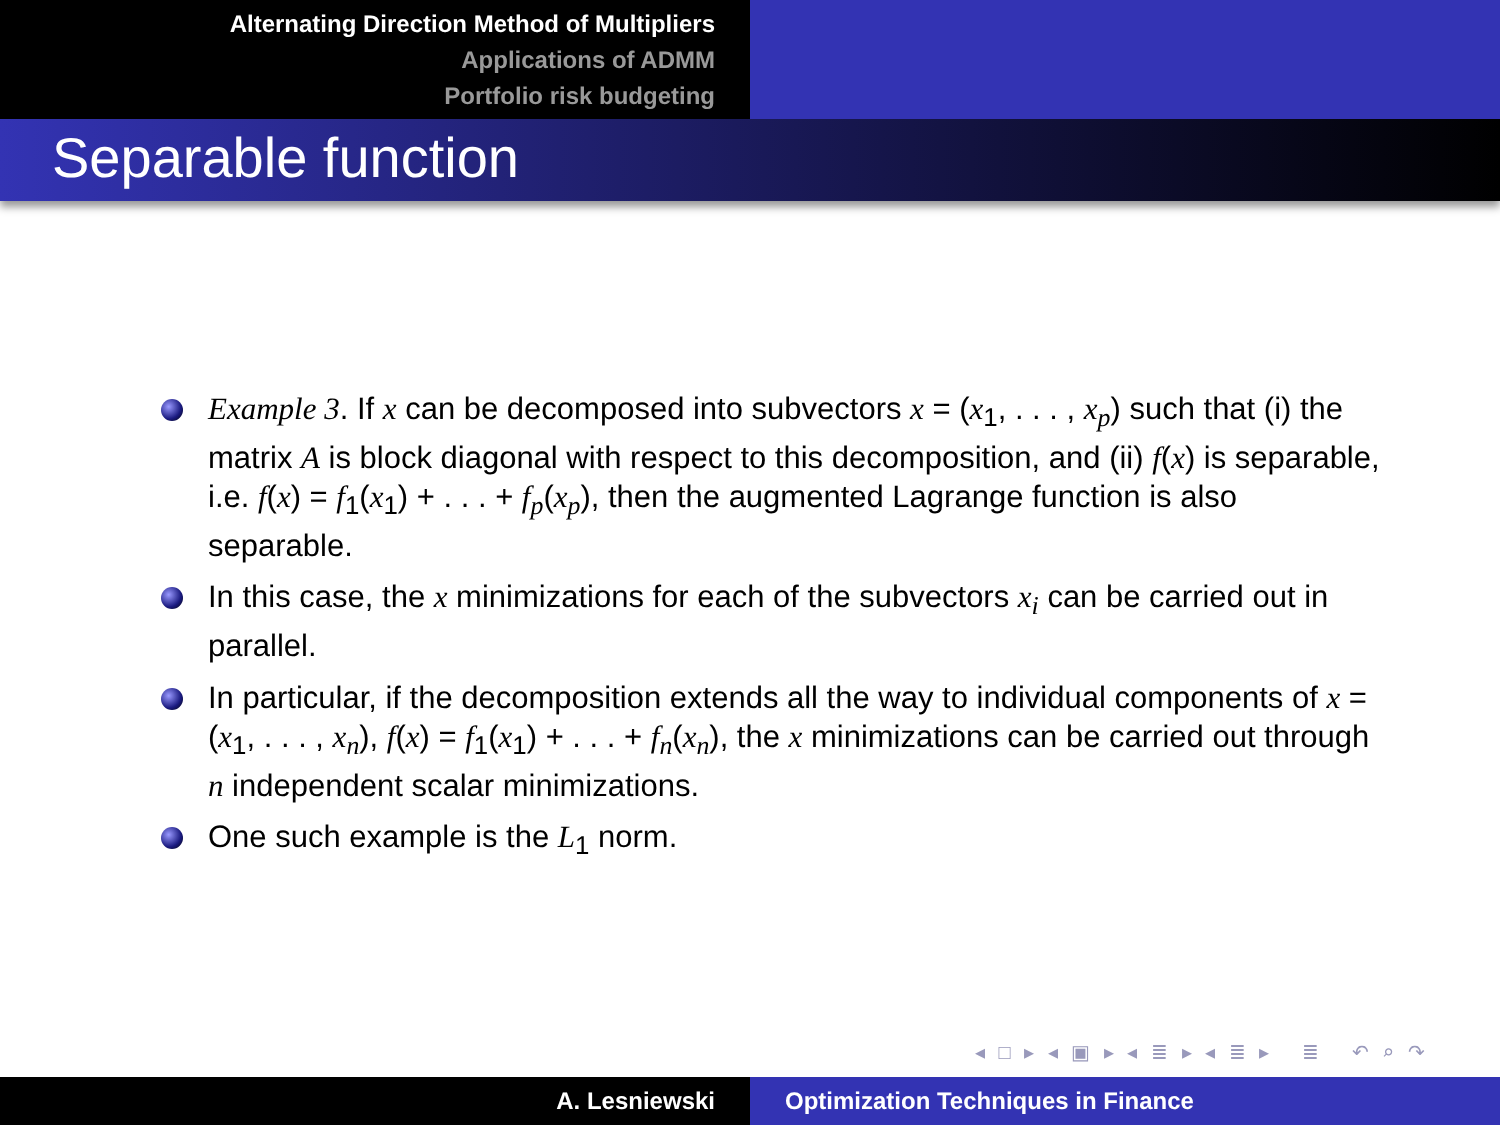Alternating Direction Method of Multipliers
Applications of ADMM
Portfolio risk budgeting
Separable function
Example 3. If x can be decomposed into subvectors x = (x<sub>1</sub>, . . . , x<sub>p</sub>) such that (i) the matrix A is block diagonal with respect to this decomposition, and (ii) f(x) is separable, i.e. f(x) = f<sub>1</sub>(x<sub>1</sub>) + . . . + f<sub>p</sub>(x<sub>p</sub>), then the augmented Lagrange function is also separable.
In this case, the x minimizations for each of the subvectors x<sub>i</sub> can be carried out in parallel.
In particular, if the decomposition extends all the way to individual components of x = (x<sub>1</sub>, . . . , x<sub>n</sub>), f(x) = f<sub>1</sub>(x<sub>1</sub>) + . . . + f<sub>n</sub>(x<sub>n</sub>), the x minimizations can be carried out through n independent scalar minimizations.
One such example is the L<sub>1</sub> norm.
◂ □ ▸ ◂ ▣ ▸ ◂ ≣ ▸ ◂ ≣ ▸ ≣ ↶ ⌕ ↷
A. Lesniewski Optimization Techniques in Finance